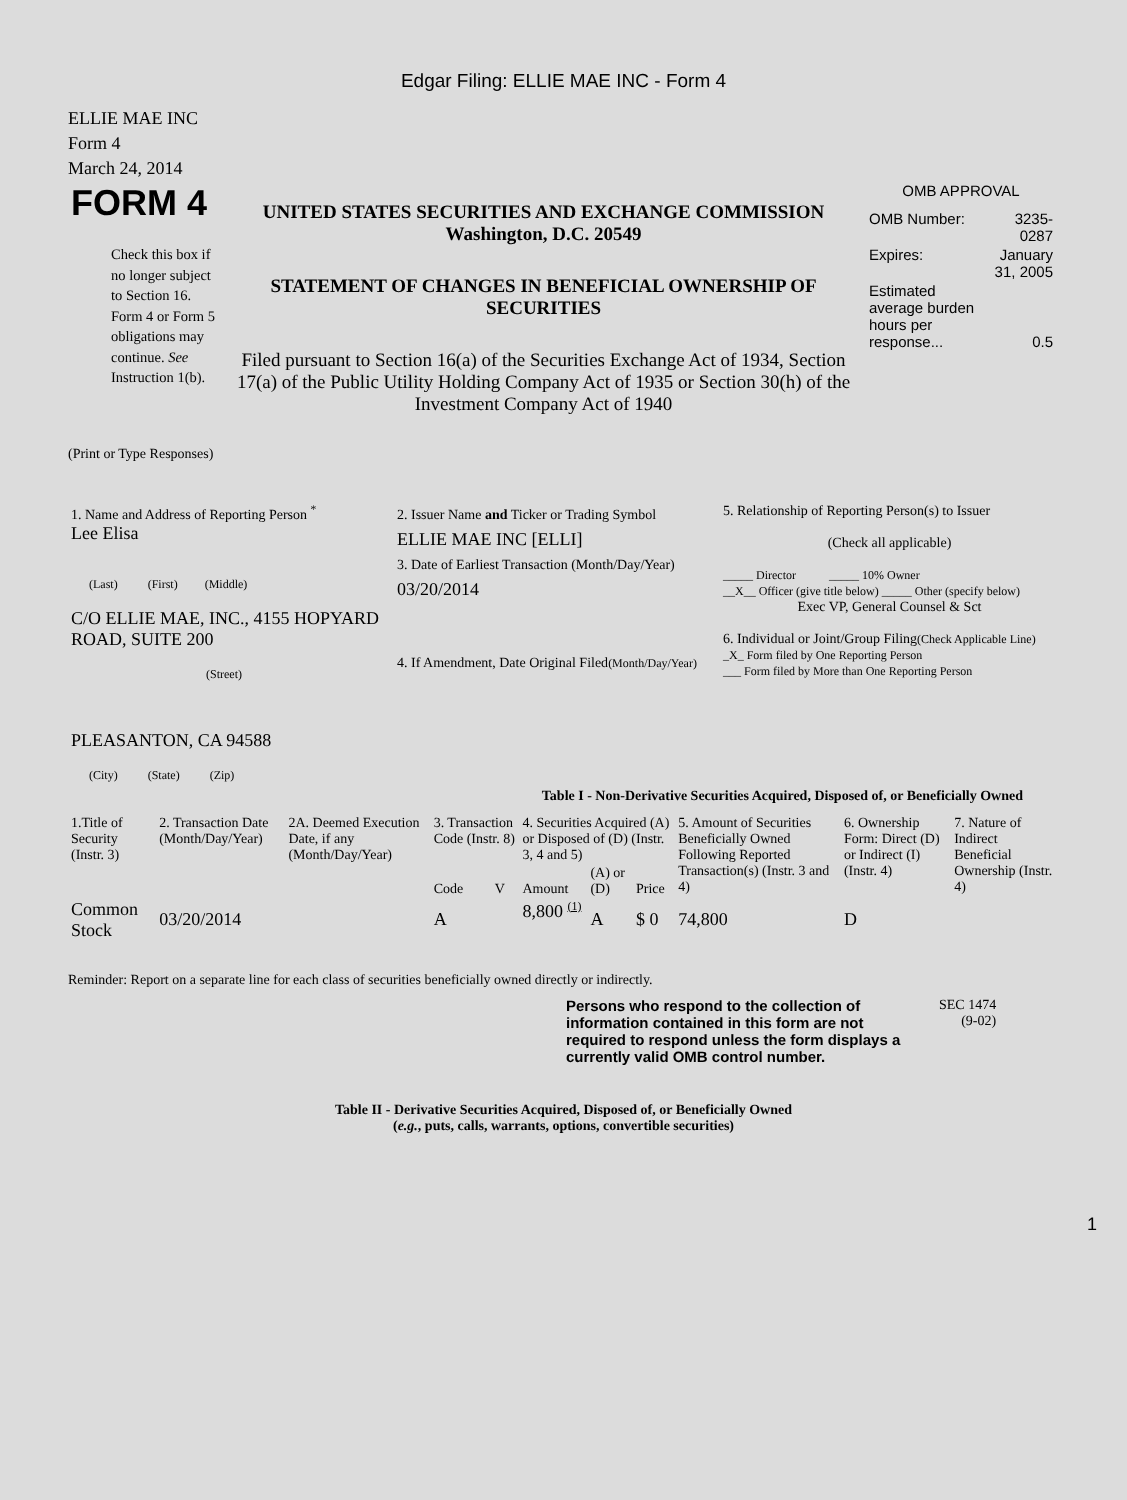Edgar Filing: ELLIE MAE INC - Form 4
ELLIE MAE INC
Form 4
March 24, 2014
| FORM 4 Check this box if no longer subject to Section 16. Form 4 or Form 5 obligations may continue. See Instruction 1(b). | UNITED STATES SECURITIES AND EXCHANGE COMMISSION Washington, D.C. 20549 STATEMENT OF CHANGES IN BENEFICIAL OWNERSHIP OF SECURITIES Filed pursuant to Section 16(a) of the Securities Exchange Act of 1934, Section 17(a) of the Public Utility Holding Company Act of 1935 or Section 30(h) of the Investment Company Act of 1940 | OMB APPROVAL / OMB Number: / 3235-0287 / / Expires: / January 31, 2005 / / Estimated average burden hours per response... / 0.5 / |
(Print or Type Responses)
| 1. Name and Address of Reporting Person <sup>*</sup> Lee Elisa (Last) (First) (Middle) C/O ELLIE MAE, INC., 4155 HOPYARD ROAD, SUITE 200 (Street) PLEASANTON, CA 94588 (City) (State) (Zip) | 2. Issuer Name and Ticker or Trading Symbol ELLIE MAE INC [ELLI] 3. Date of Earliest Transaction (Month/Day/Year) 03/20/2014 4. If Amendment, Date Original Filed (Month/Day/Year) | 5. Relationship of Reporting Person(s) to Issuer (Check all applicable) _____ Director _____ 10% Owner __X__ Officer (give title below) _____ Other (specify below) Exec VP, General Counsel & Sct 6. Individual or Joint/Group Filing (Check Applicable Line) _X_ Form filed by One Reporting Person ___ Form filed by More than One Reporting Person |
Table I - Non-Derivative Securities Acquired, Disposed of, or Beneficially Owned
| 1.Title of Security (Instr. 3) | 2. Transaction Date (Month/Day/Year) | 2A. Deemed Execution Date, if any (Month/Day/Year) | 3. Transaction Code (Instr. 8) | | 4. Securities Acquired (A) or Disposed of (D) (Instr. 3, 4 and 5) | | | 5. Amount of Securities Beneficially Owned Following Reported Transaction(s) (Instr. 3 and 4) | 6. Ownership Form: Direct (D) or Indirect (I) (Instr. 4) | 7. Nature of Indirect Beneficial Ownership (Instr. 4) |
| --- | --- | --- | --- | --- | --- | --- | --- | --- | --- | --- |
| | | | Code | V | Amount | (A) or (D) | Price | | | |
| Common Stock | 03/20/2014 | | A | | 8,800 <sup>(1)</sup> | A | $ 0 | 74,800 | D | |
Reminder: Report on a separate line for each class of securities beneficially owned directly or indirectly.
| Persons who respond to the collection of information contained in this form are not required to respond unless the form displays a currently valid OMB control number. | SEC 1474 (9-02) |
Table II - Derivative Securities Acquired, Disposed of, or Beneficially Owned
(e.g., puts, calls, warrants, options, convertible securities)
1